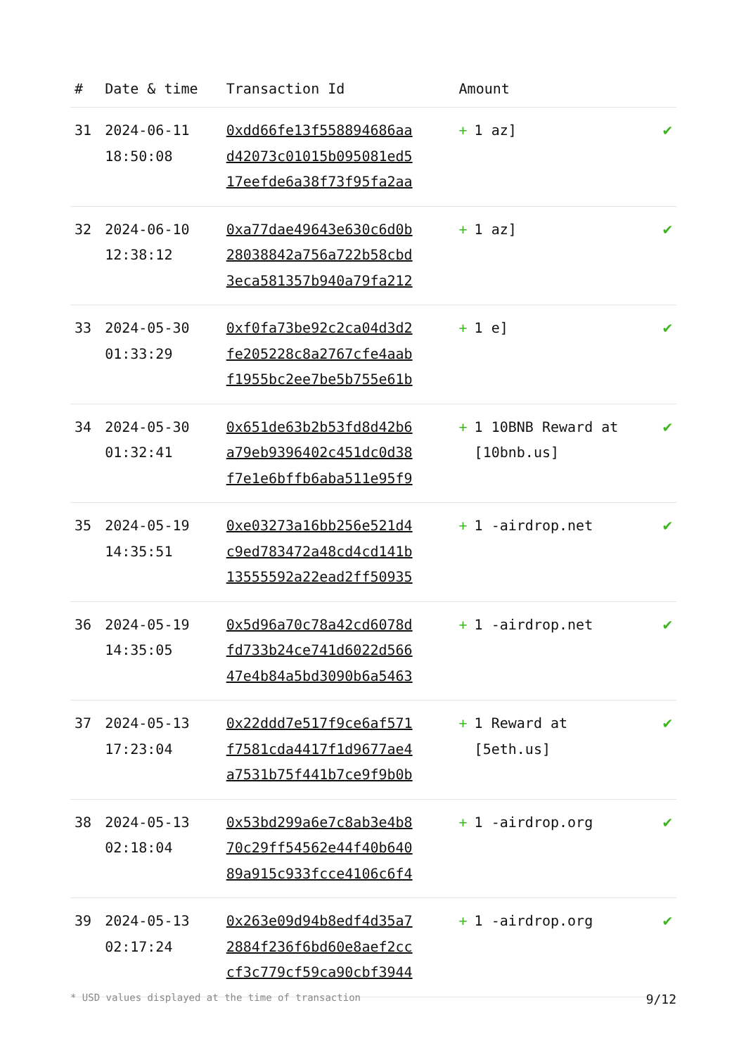| # | Date & time | Transaction Id | Amount | |
| --- | --- | --- | --- | --- |
| 31 | 2024-06-11 18:50:08 | 0xdd66fe13f558894686aa d42073c01015b095081ed5 17eefde6a38f73f95fa2aa | + 1 az] | ✔ |
| 32 | 2024-06-10 12:38:12 | 0xa77dae49643e630c6d0b 28038842a756a722b58cbd 3eca581357b940a79fa212 | + 1 az] | ✔ |
| 33 | 2024-05-30 01:33:29 | 0xf0fa73be92c2ca04d3d2 fe205228c8a2767cfe4aab f1955bc2ee7be5b755e61b | + 1 e] | ✔ |
| 34 | 2024-05-30 01:32:41 | 0x651de63b2b53fd8d42b6 a79eb9396402c451dc0d38 f7e1e6bffb6aba511e95f9 | + 1 10BNB Reward at [10bnb.us] | ✔ |
| 35 | 2024-05-19 14:35:51 | 0xe03273a16bb256e521d4 c9ed783472a48cd4cd141b 13555592a22ead2ff50935 | + 1 -airdrop.net | ✔ |
| 36 | 2024-05-19 14:35:05 | 0x5d96a70c78a42cd6078d fd733b24ce741d6022d566 47e4b84a5bd3090b6a5463 | + 1 -airdrop.net | ✔ |
| 37 | 2024-05-13 17:23:04 | 0x22ddd7e517f9ce6af571 f7581cda4417f1d9677ae4 a7531b75f441b7ce9f9b0b | + 1 Reward at [5eth.us] | ✔ |
| 38 | 2024-05-13 02:18:04 | 0x53bd299a6e7c8ab3e4b8 70c29ff54562e44f40b640 89a915c933fcce4106c6f4 | + 1 -airdrop.org | ✔ |
| 39 | 2024-05-13 02:17:24 | 0x263e09d94b8edf4d35a7 2884f236f6bd60e8aef2cc cf3c779cf59ca90cbf3944 | + 1 -airdrop.org | ✔ |
* USD values displayed at the time of transaction 9/12